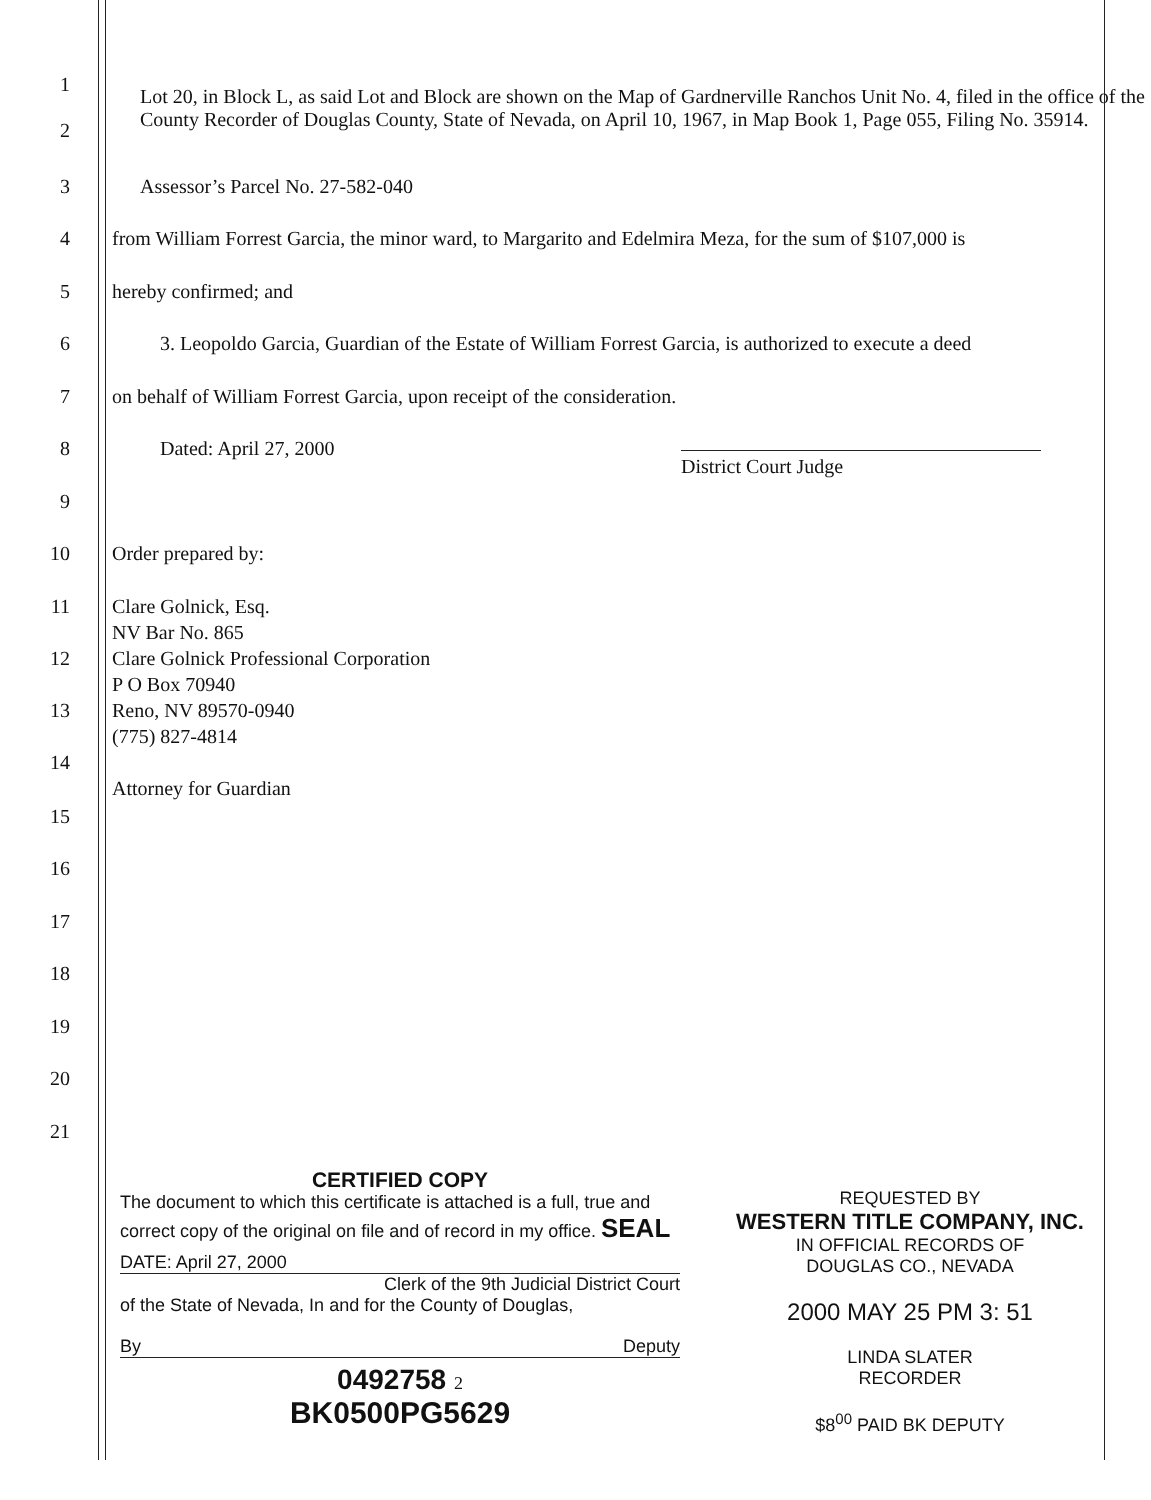1
2
Lot 20, in Block L, as said Lot and Block are shown on the Map of Gardnerville Ranchos Unit No. 4, filed in the office of the County Recorder of Douglas County, State of Nevada, on April 10, 1967, in Map Book 1, Page 055, Filing No. 35914.
3
Assessor’s Parcel No. 27-582-040
4
from William Forrest Garcia, the minor ward, to Margarito and Edelmira Meza, for the sum of $107,000 is
5 hereby confirmed; and
6
3. Leopoldo Garcia, Guardian of the Estate of William Forrest Garcia, is authorized to execute a deed
7
on behalf of William Forrest Garcia, upon receipt of the consideration.
8 Dated: April 27, 2000
District Court Judge
9
10 Order prepared by:
11
12
13
14
Clare Golnick, Esq.
NV Bar No. 865
Clare Golnick Professional Corporation
P O Box 70940
Reno, NV 89570-0940
(775) 827-4814
Attorney for Guardian
15
16
17
18
19
20
21
CERTIFIED COPY
The document to which this certificate is attached is a full, true and correct copy of the original on file and of record in my office. SEAL
DATE: April 27, 2000
Clerk of the 9th Judicial District Court
of the State of Nevada, In and for the County of Douglas,
By Deputy
0492758 2
BK0500PG5629
REQUESTED BY
WESTERN TITLE COMPANY, INC.
IN OFFICIAL RECORDS OF
DOUGLAS CO., NEVADA
2000 MAY 25 PM 3: 51
LINDA SLATER
RECORDER
$8<sup>00</sup> PAID BK DEPUTY